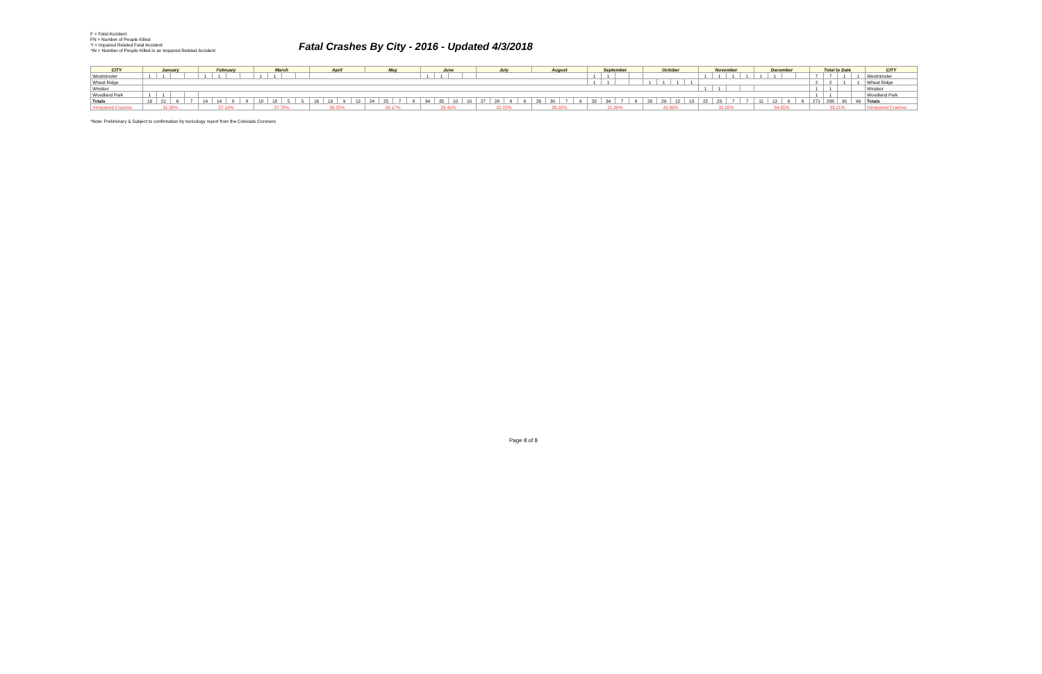F = Fatal Accident
FN = Number of People Killed
*I = Impaired Related Fatal Accident
*IN = Number of People Killed in an Impaired Related Accident
Fatal Crashes By City - 2016 - Updated 4/3/2018
| CITY | January | | | | February | | | | March | | | | April | | | | May | | | | June | | | | July | | | | August | | | | September | | | | October | | | | November | | | | December | | | | Total to Date | | | | CITY |
| --- | --- | --- | --- | --- | --- | --- | --- | --- | --- | --- | --- | --- | --- | --- | --- | --- | --- | --- | --- | --- | --- | --- | --- | --- | --- | --- | --- | --- | --- | --- | --- | --- | --- | --- | --- | --- | --- | --- | --- | --- | --- | --- | --- | --- | --- | --- | --- | --- | --- | --- | --- | --- | --- |
| Westminster | 1 | 1 | | | 1 | 1 | | | 1 | 1 | | | | | | | | | | | 1 | 1 | | | | | | | | | | | 1 | 1 | | | | | | | 1 | 1 | 1 | 1 | 1 | 1 | | | 7 | 7 | 1 | 1 | Westminster |
| Wheat Ridge | | | | | | | | | | | | | | | | | | | | | | | | | | | | | | | | | 1 | 1 | | | 1 | 1 | 1 | 1 | | | | | | | | | 2 | 2 | 1 | 1 | Wheat Ridge |
| Windsor | | | | | | | | | | | | | | | | | | | | | | | | | | | | | | | | | | | | | | | | | 1 | 1 | | | | | | | 1 | 1 | | | Windsor |
| Woodland Park | 1 | 1 | | | | | | | | | | | | | | | | | | | | | | | | | | | | | | | | | | | | | | | | | | | | | | | 1 | 1 | | | Woodland Park |
| Totals | 19 | 21 | 6 | 7 | 14 | 14 | 8 | 8 | 18 | 18 | 5 | 5 | 16 | 19 | 9 | 12 | 24 | 25 | 7 | 8 | 34 | 35 | 10 | 10 | 27 | 28 | 6 | 6 | 26 | 30 | 7 | 9 | 32 | 34 | 7 | 8 | 28 | 29 | 12 | 13 | 22 | 23 | 7 | 7 | 11 | 12 | 6 | 6 | 271 | 288 | 90 | 99 | Totals |
| %Impaired Crashes | 31.58% | | | | 57.14% | | | | 27.78% | | | | 56.25% | | | | 29.17% | | | | 29.41% | | | | 22.22% | | | | 26.92% | | | | 21.88% | | | | 42.86% | | | | 31.82% | | | | 54.55% | | | | 33.21% | | | | %Impaired Crashes |
*Note: Preliminary & Subject to confirmation by toxicology report from the Colorado Coroners
Page 8 of 8